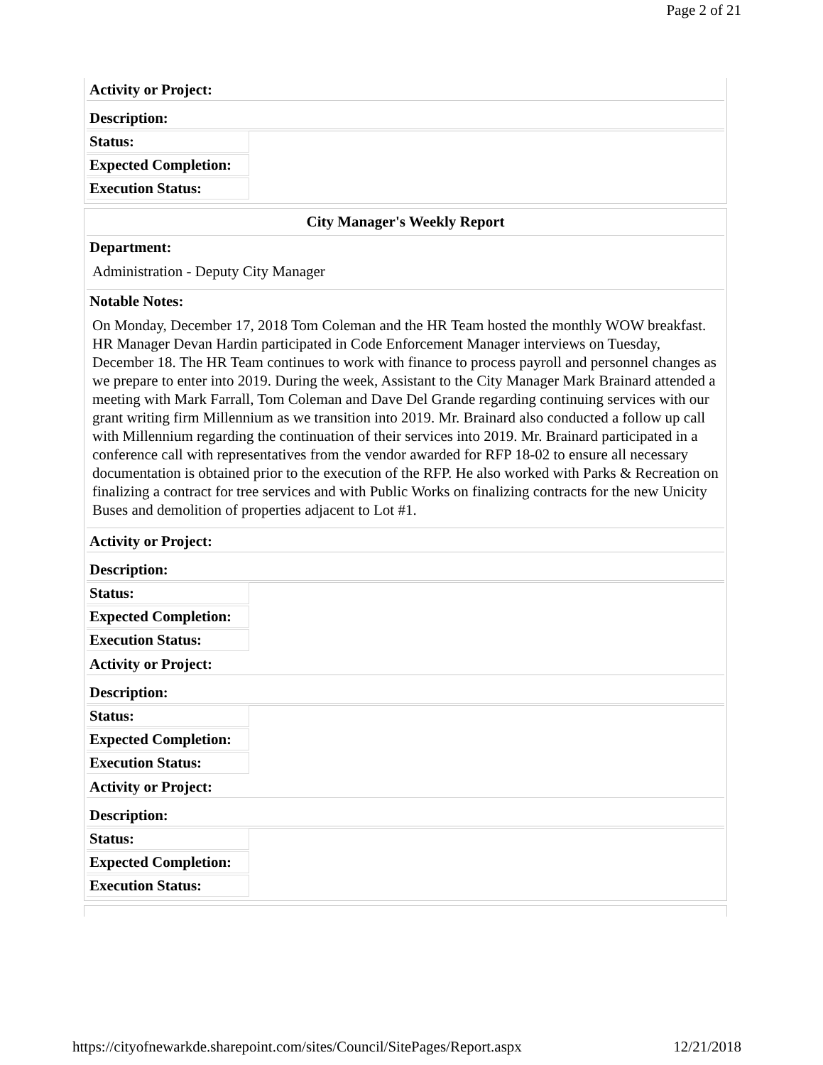Page 2 of 21
| Activity or Project: | |
| Description: | |
| Status: | |
| Expected Completion: | |
| Execution Status: | |
City Manager's Weekly Report
| Department: |
| Administration - Deputy City Manager |
| Notable Notes: |
| On Monday, December 17, 2018 Tom Coleman and the HR Team hosted the monthly WOW breakfast. HR Manager Devan Hardin participated in Code Enforcement Manager interviews on Tuesday, December 18. The HR Team continues to work with finance to process payroll and personnel changes as we prepare to enter into 2019. During the week, Assistant to the City Manager Mark Brainard attended a meeting with Mark Farrall, Tom Coleman and Dave Del Grande regarding continuing services with our grant writing firm Millennium as we transition into 2019. Mr. Brainard also conducted a follow up call with Millennium regarding the continuation of their services into 2019. Mr. Brainard participated in a conference call with representatives from the vendor awarded for RFP 18-02 to ensure all necessary documentation is obtained prior to the execution of the RFP. He also worked with Parks & Recreation on finalizing a contract for tree services and with Public Works on finalizing contracts for the new Unicity Buses and demolition of properties adjacent to Lot #1. |
| Activity or Project: | |
| Description: | |
| Status: | |
| Expected Completion: | |
| Execution Status: | |
| Activity or Project: | |
| Description: | |
| Status: | |
| Expected Completion: | |
| Execution Status: | |
| Activity or Project: | |
| Description: | |
| Status: | |
| Expected Completion: | |
| Execution Status: | |
https://cityofnewarkde.sharepoint.com/sites/Council/SitePages/Report.aspx 12/21/2018